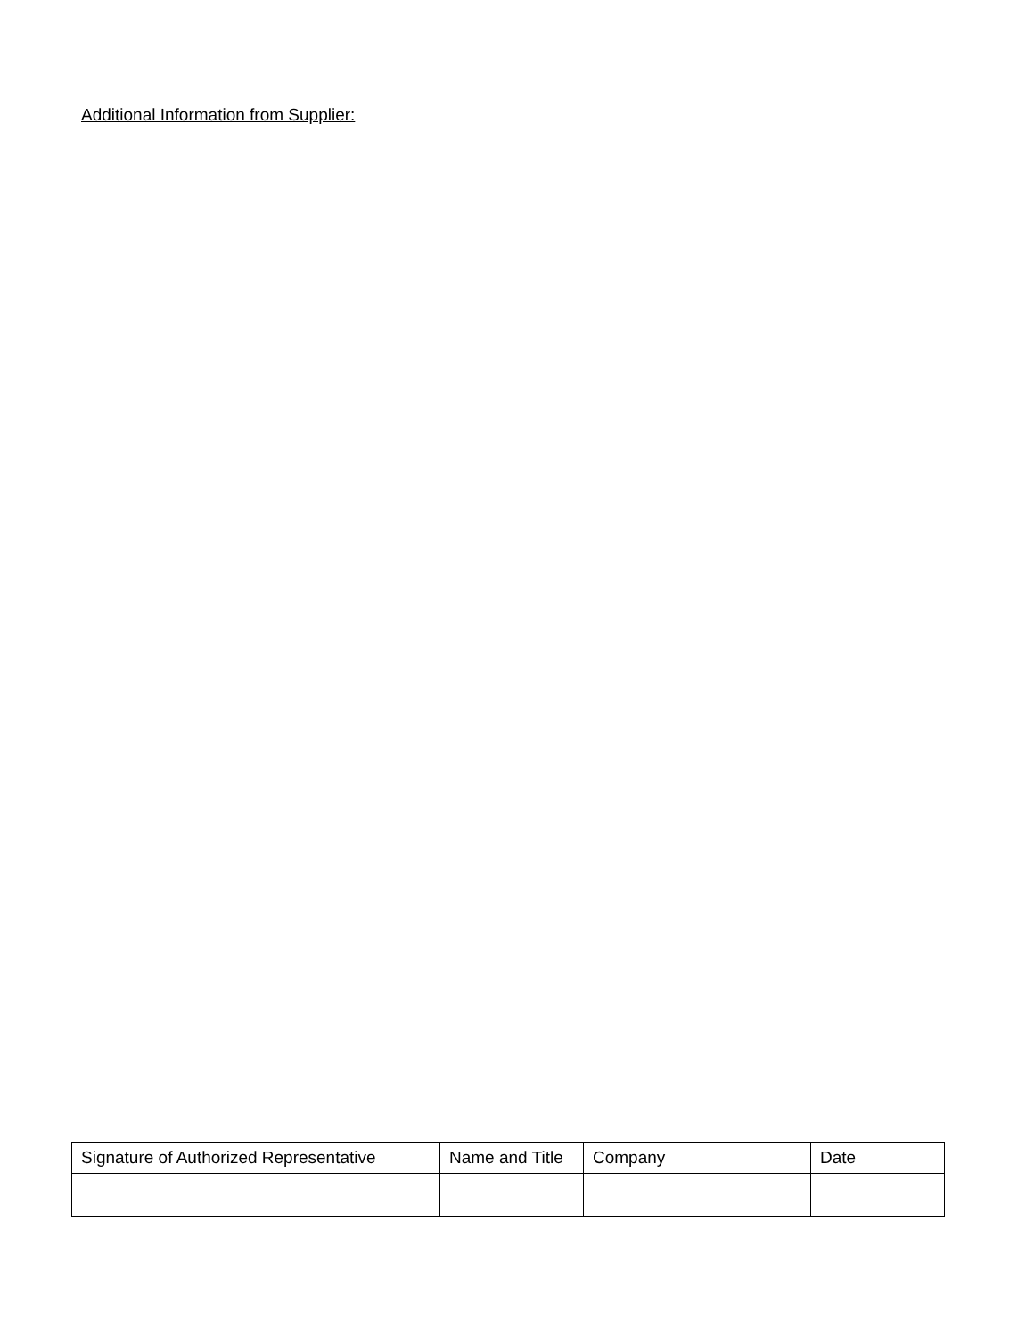Additional Information from Supplier:
| Signature of Authorized Representative | Name and Title | Company | Date |